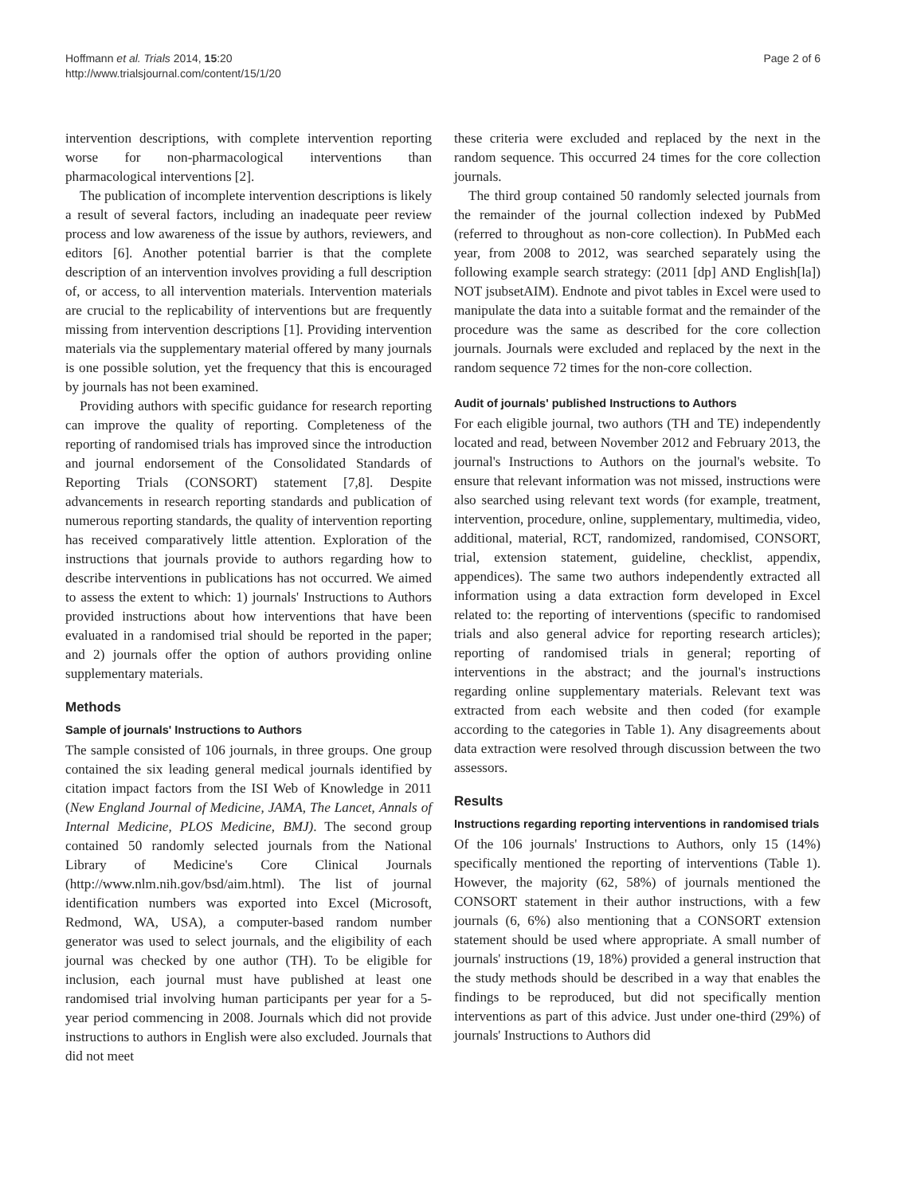Hoffmann et al. Trials 2014, 15:20
http://www.trialsjournal.com/content/15/1/20
Page 2 of 6
intervention descriptions, with complete intervention reporting worse for non-pharmacological interventions than pharmacological interventions [2].
The publication of incomplete intervention descriptions is likely a result of several factors, including an inadequate peer review process and low awareness of the issue by authors, reviewers, and editors [6]. Another potential barrier is that the complete description of an intervention involves providing a full description of, or access, to all intervention materials. Intervention materials are crucial to the replicability of interventions but are frequently missing from intervention descriptions [1]. Providing intervention materials via the supplementary material offered by many journals is one possible solution, yet the frequency that this is encouraged by journals has not been examined.
Providing authors with specific guidance for research reporting can improve the quality of reporting. Completeness of the reporting of randomised trials has improved since the introduction and journal endorsement of the Consolidated Standards of Reporting Trials (CONSORT) statement [7,8]. Despite advancements in research reporting standards and publication of numerous reporting standards, the quality of intervention reporting has received comparatively little attention. Exploration of the instructions that journals provide to authors regarding how to describe interventions in publications has not occurred. We aimed to assess the extent to which: 1) journals' Instructions to Authors provided instructions about how interventions that have been evaluated in a randomised trial should be reported in the paper; and 2) journals offer the option of authors providing online supplementary materials.
Methods
Sample of journals' Instructions to Authors
The sample consisted of 106 journals, in three groups. One group contained the six leading general medical journals identified by citation impact factors from the ISI Web of Knowledge in 2011 (New England Journal of Medicine, JAMA, The Lancet, Annals of Internal Medicine, PLOS Medicine, BMJ). The second group contained 50 randomly selected journals from the National Library of Medicine's Core Clinical Journals (http://www.nlm.nih.gov/bsd/aim.html). The list of journal identification numbers was exported into Excel (Microsoft, Redmond, WA, USA), a computer-based random number generator was used to select journals, and the eligibility of each journal was checked by one author (TH). To be eligible for inclusion, each journal must have published at least one randomised trial involving human participants per year for a 5-year period commencing in 2008. Journals which did not provide instructions to authors in English were also excluded. Journals that did not meet
these criteria were excluded and replaced by the next in the random sequence. This occurred 24 times for the core collection journals.
The third group contained 50 randomly selected journals from the remainder of the journal collection indexed by PubMed (referred to throughout as non-core collection). In PubMed each year, from 2008 to 2012, was searched separately using the following example search strategy: (2011 [dp] AND English[la]) NOT jsubsetAIM). Endnote and pivot tables in Excel were used to manipulate the data into a suitable format and the remainder of the procedure was the same as described for the core collection journals. Journals were excluded and replaced by the next in the random sequence 72 times for the non-core collection.
Audit of journals' published Instructions to Authors
For each eligible journal, two authors (TH and TE) independently located and read, between November 2012 and February 2013, the journal's Instructions to Authors on the journal's website. To ensure that relevant information was not missed, instructions were also searched using relevant text words (for example, treatment, intervention, procedure, online, supplementary, multimedia, video, additional, material, RCT, randomized, randomised, CONSORT, trial, extension statement, guideline, checklist, appendix, appendices). The same two authors independently extracted all information using a data extraction form developed in Excel related to: the reporting of interventions (specific to randomised trials and also general advice for reporting research articles); reporting of randomised trials in general; reporting of interventions in the abstract; and the journal's instructions regarding online supplementary materials. Relevant text was extracted from each website and then coded (for example according to the categories in Table 1). Any disagreements about data extraction were resolved through discussion between the two assessors.
Results
Instructions regarding reporting interventions in randomised trials
Of the 106 journals' Instructions to Authors, only 15 (14%) specifically mentioned the reporting of interventions (Table 1). However, the majority (62, 58%) of journals mentioned the CONSORT statement in their author instructions, with a few journals (6, 6%) also mentioning that a CONSORT extension statement should be used where appropriate. A small number of journals' instructions (19, 18%) provided a general instruction that the study methods should be described in a way that enables the findings to be reproduced, but did not specifically mention interventions as part of this advice. Just under one-third (29%) of journals' Instructions to Authors did